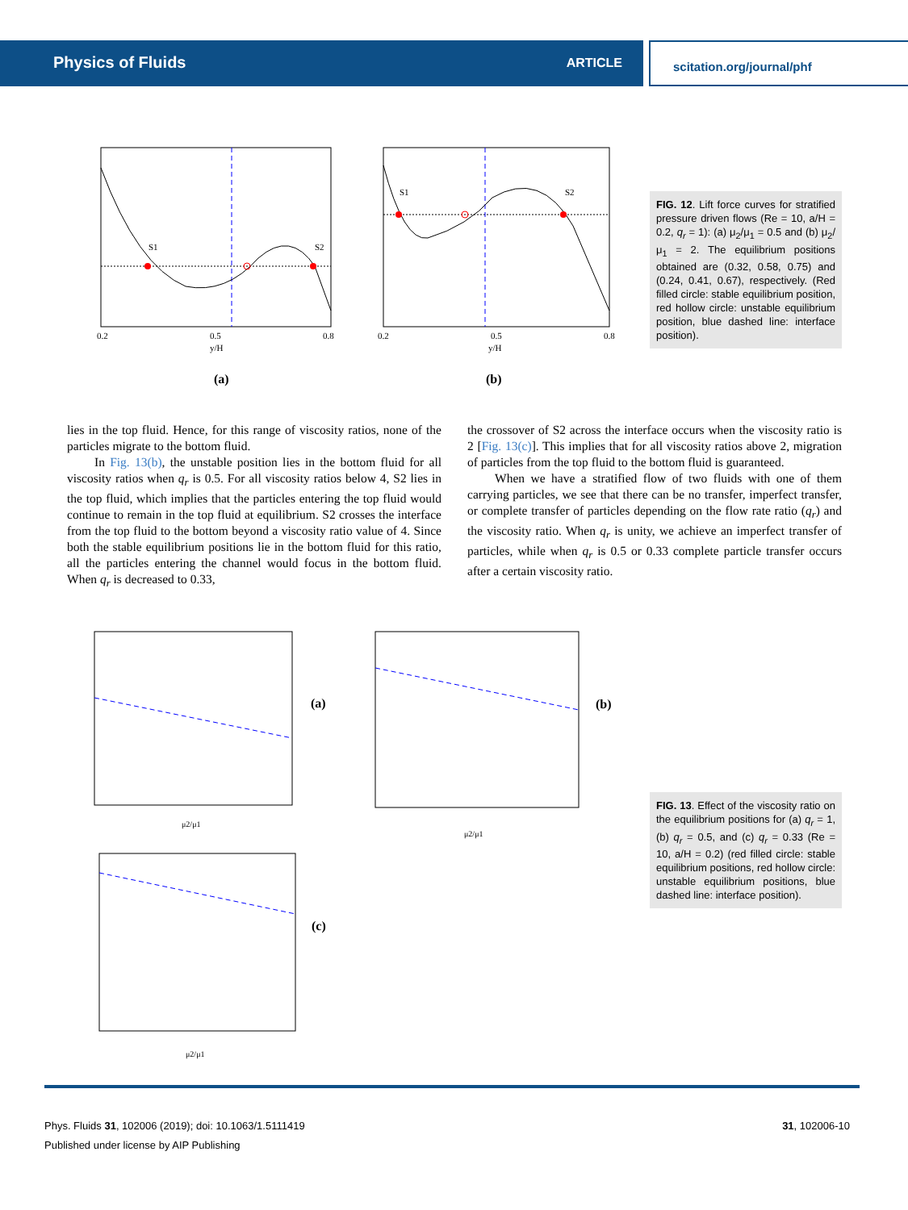Physics of Fluids ARTICLE scitation.org/journal/phf
S1
S2
0.2
0.5
0.8
y/H
(a)
S1
S2
0.2
0.5
0.8
y/H
(b)
FIG. 12. Lift force curves for stratified pressure driven flows (Re = 10, a/H = 0.2, q<sub>r</sub> = 1): (a) μ<sub>2</sub>/μ<sub>1</sub> = 0.5 and (b) μ<sub>2</sub>/μ<sub>1</sub> = 2. The equilibrium positions obtained are (0.32, 0.58, 0.75) and (0.24, 0.41, 0.67), respectively. (Red filled circle: stable equilibrium position, red hollow circle: unstable equilibrium position, blue dashed line: interface position).
lies in the top fluid. Hence, for this range of viscosity ratios, none of the particles migrate to the bottom fluid.
In Fig. 13(b), the unstable position lies in the bottom fluid for all viscosity ratios when q<sub>r</sub> is 0.5. For all viscosity ratios below 4, S2 lies in the top fluid, which implies that the particles entering the top fluid would continue to remain in the top fluid at equilibrium. S2 crosses the interface from the top fluid to the bottom beyond a viscosity ratio value of 4. Since both the stable equilibrium positions lie in the bottom fluid for this ratio, all the particles entering the channel would focus in the bottom fluid. When q<sub>r</sub> is decreased to 0.33,
the crossover of S2 across the interface occurs when the viscosity ratio is 2 [Fig. 13(c)]. This implies that for all viscosity ratios above 2, migration of particles from the top fluid to the bottom fluid is guaranteed.
When we have a stratified flow of two fluids with one of them carrying particles, we see that there can be no transfer, imperfect transfer, or complete transfer of particles depending on the flow rate ratio (q<sub>r</sub>) and the viscosity ratio. When q<sub>r</sub> is unity, we achieve an imperfect transfer of particles, while when q<sub>r</sub> is 0.5 or 0.33 complete particle transfer occurs after a certain viscosity ratio.
(a)
(b)
(c)
μ2/μ1
μ2/μ1
μ2/μ1
FIG. 13. Effect of the viscosity ratio on the equilibrium positions for (a) q<sub>r</sub> = 1, (b) q<sub>r</sub> = 0.5, and (c) q<sub>r</sub> = 0.33 (Re = 10, a/H = 0.2) (red filled circle: stable equilibrium positions, red hollow circle: unstable equilibrium positions, blue dashed line: interface position).
Phys. Fluids 31, 102006 (2019); doi: 10.1063/1.5111419
Published under license by AIP Publishing
31, 102006-10